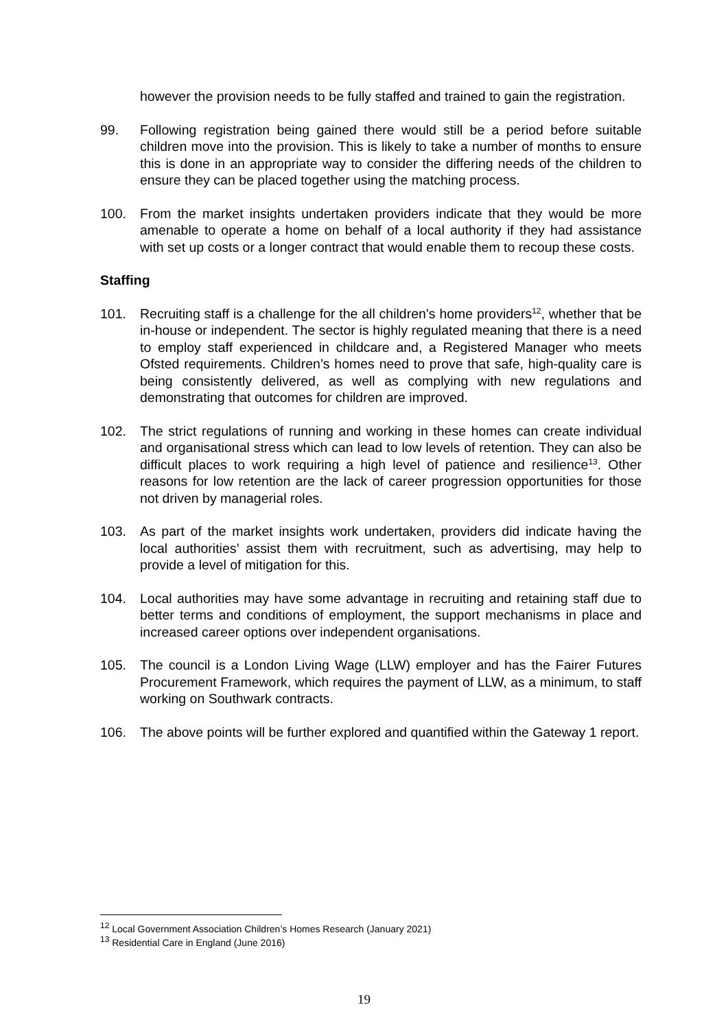however the provision needs to be fully staffed and trained to gain the registration.
99. Following registration being gained there would still be a period before suitable children move into the provision. This is likely to take a number of months to ensure this is done in an appropriate way to consider the differing needs of the children to ensure they can be placed together using the matching process.
100. From the market insights undertaken providers indicate that they would be more amenable to operate a home on behalf of a local authority if they had assistance with set up costs or a longer contract that would enable them to recoup these costs.
Staffing
101. Recruiting staff is a challenge for the all children’s home providers<sup>12</sup>, whether that be in-house or independent. The sector is highly regulated meaning that there is a need to employ staff experienced in childcare and, a Registered Manager who meets Ofsted requirements. Children’s homes need to prove that safe, high-quality care is being consistently delivered, as well as complying with new regulations and demonstrating that outcomes for children are improved.
102. The strict regulations of running and working in these homes can create individual and organisational stress which can lead to low levels of retention. They can also be difficult places to work requiring a high level of patience and resilience<sup>13</sup>. Other reasons for low retention are the lack of career progression opportunities for those not driven by managerial roles.
103. As part of the market insights work undertaken, providers did indicate having the local authorities’ assist them with recruitment, such as advertising, may help to provide a level of mitigation for this.
104. Local authorities may have some advantage in recruiting and retaining staff due to better terms and conditions of employment, the support mechanisms in place and increased career options over independent organisations.
105. The council is a London Living Wage (LLW) employer and has the Fairer Futures Procurement Framework, which requires the payment of LLW, as a minimum, to staff working on Southwark contracts.
106. The above points will be further explored and quantified within the Gateway 1 report.
<sup>12</sup> Local Government Association Children’s Homes Research (January 2021)
<sup>13</sup> Residential Care in England (June 2016)
19